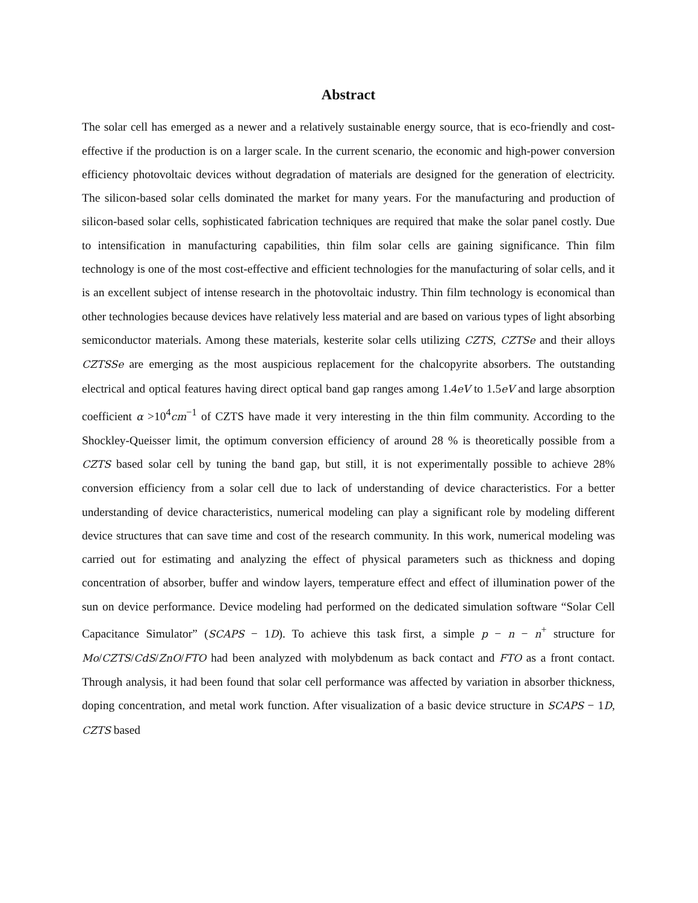Abstract
The solar cell has emerged as a newer and a relatively sustainable energy source, that is eco-friendly and cost-effective if the production is on a larger scale. In the current scenario, the economic and high-power conversion efficiency photovoltaic devices without degradation of materials are designed for the generation of electricity. The silicon-based solar cells dominated the market for many years. For the manufacturing and production of silicon-based solar cells, sophisticated fabrication techniques are required that make the solar panel costly. Due to intensification in manufacturing capabilities, thin film solar cells are gaining significance. Thin film technology is one of the most cost-effective and efficient technologies for the manufacturing of solar cells, and it is an excellent subject of intense research in the photovoltaic industry. Thin film technology is economical than other technologies because devices have relatively less material and are based on various types of light absorbing semiconductor materials. Among these materials, kesterite solar cells utilizing CZTS, CZTSe and their alloys CZTSSe are emerging as the most auspicious replacement for the chalcopyrite absorbers. The outstanding electrical and optical features having direct optical band gap ranges among 1.4eV to 1.5eV and large absorption coefficient α >10<sup>4</sup>cm<sup>−1</sup> of CZTS have made it very interesting in the thin film community. According to the Shockley-Queisser limit, the optimum conversion efficiency of around 28 % is theoretically possible from a CZTS based solar cell by tuning the band gap, but still, it is not experimentally possible to achieve 28% conversion efficiency from a solar cell due to lack of understanding of device characteristics. For a better understanding of device characteristics, numerical modeling can play a significant role by modeling different device structures that can save time and cost of the research community. In this work, numerical modeling was carried out for estimating and analyzing the effect of physical parameters such as thickness and doping concentration of absorber, buffer and window layers, temperature effect and effect of illumination power of the sun on device performance. Device modeling had performed on the dedicated simulation software “Solar Cell Capacitance Simulator” (SCAPS − 1D). To achieve this task first, a simple p − n − n<sup>+</sup> structure for Mo/CZTS/CdS/ZnO/FTO had been analyzed with molybdenum as back contact and FTO as a front contact. Through analysis, it had been found that solar cell performance was affected by variation in absorber thickness, doping concentration, and metal work function. After visualization of a basic device structure in SCAPS − 1D, CZTS based